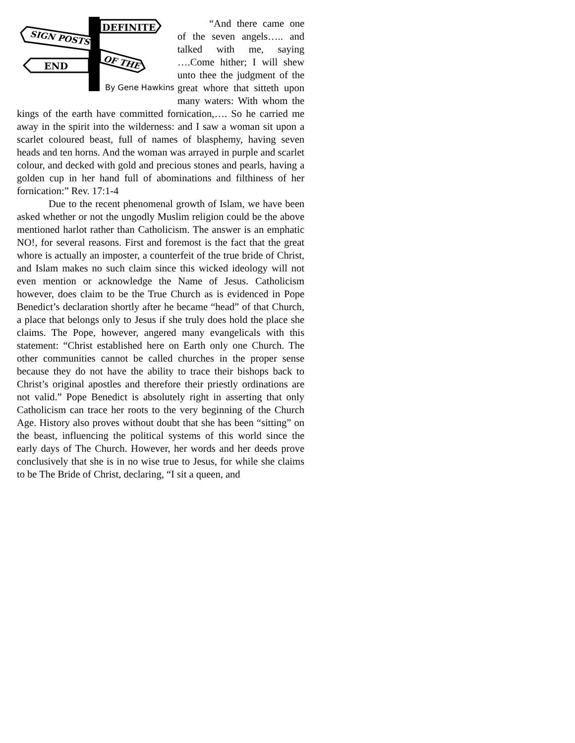SIGN POSTS
DEFINITE
OF THE
END
By Gene Hawkins
“And there came one of the seven angels….. and talked with me, saying ….Come hither; I will shew unto thee the judgment of the great whore that sitteth upon many waters: With whom the kings of the earth have committed fornication,…. So he carried me away in the spirit into the wilderness: and I saw a woman sit upon a scarlet coloured beast, full of names of blasphemy, having seven heads and ten horns. And the woman was arrayed in purple and scarlet colour, and decked with gold and precious stones and pearls, having a golden cup in her hand full of abominations and filthiness of her fornication:” Rev. 17:1-4
Due to the recent phenomenal growth of Islam, we have been asked whether or not the ungodly Muslim religion could be the above mentioned harlot rather than Catholicism. The answer is an emphatic NO!, for several reasons. First and foremost is the fact that the great whore is actually an imposter, a counterfeit of the true bride of Christ, and Islam makes no such claim since this wicked ideology will not even mention or acknowledge the Name of Jesus. Catholicism however, does claim to be the True Church as is evidenced in Pope Benedict’s declaration shortly after he became “head” of that Church, a place that belongs only to Jesus if she truly does hold the place she claims. The Pope, however, angered many evangelicals with this statement: “Christ established here on Earth only one Church. The other communities cannot be called churches in the proper sense because they do not have the ability to trace their bishops back to Christ’s original apostles and therefore their priestly ordinations are not valid.” Pope Benedict is absolutely right in asserting that only Catholicism can trace her roots to the very beginning of the Church Age. History also proves without doubt that she has been “sitting” on the beast, influencing the political systems of this world since the early days of The Church. However, her words and her deeds prove conclusively that she is in no wise true to Jesus, for while she claims to be The Bride of Christ, declaring, “I sit a queen, and